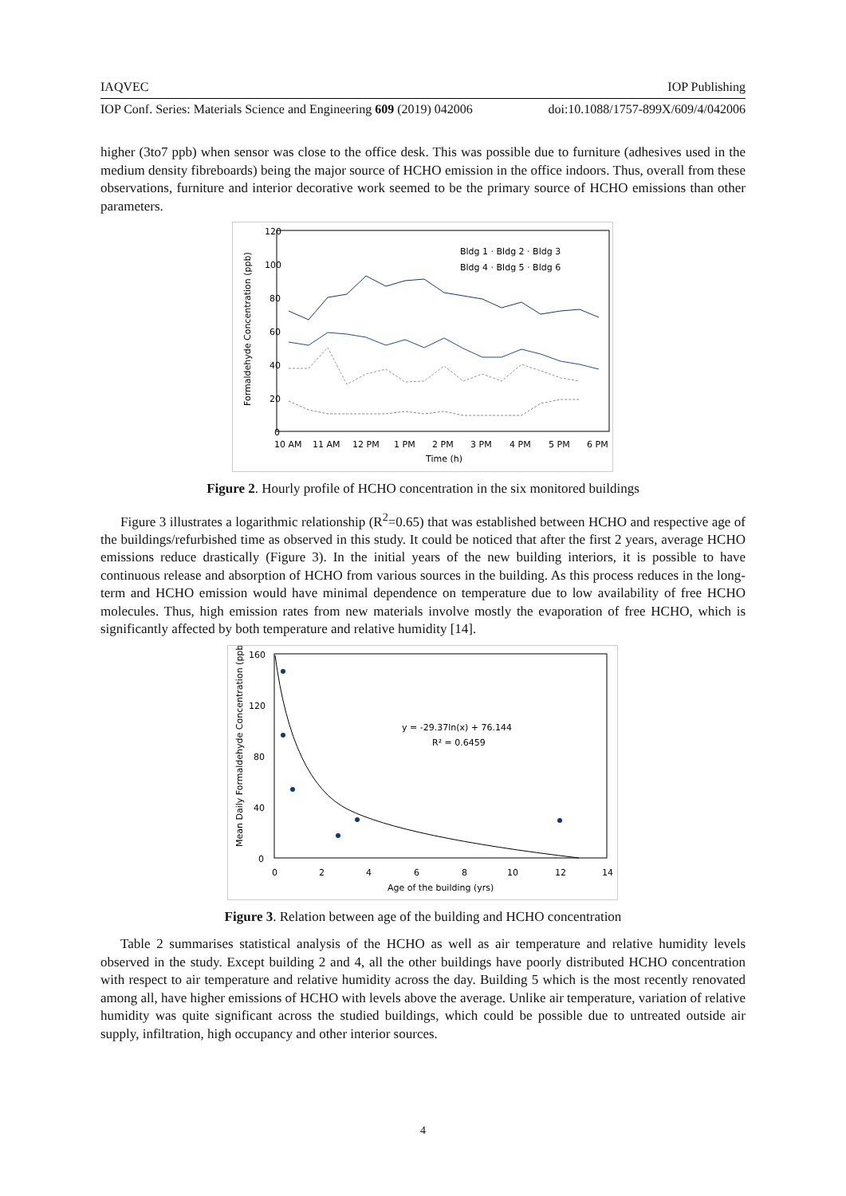IAQVEC IOP Publishing
IOP Conf. Series: Materials Science and Engineering 609 (2019) 042006 doi:10.1088/1757-899X/609/4/042006
higher (3to7 ppb) when sensor was close to the office desk. This was possible due to furniture (adhesives used in the medium density fibreboards) being the major source of HCHO emission in the office indoors. Thus, overall from these observations, furniture and interior decorative work seemed to be the primary source of HCHO emissions than other parameters.
120
100
80
60
40
20
0
10 AM
11 AM
12 PM
1 PM
2 PM
3 PM
4 PM
5 PM
6 PM
Time (h)
Formaldehyde Concentration (ppb)
Bldg 1 · Bldg 2 · Bldg 3
Bldg 4 · Bldg 5 · Bldg 6
Figure 2. Hourly profile of HCHO concentration in the six monitored buildings
Figure 3 illustrates a logarithmic relationship (R<sup>2</sup>=0.65) that was established between HCHO and respective age of the buildings/refurbished time as observed in this study. It could be noticed that after the first 2 years, average HCHO emissions reduce drastically (Figure 3). In the initial years of the new building interiors, it is possible to have continuous release and absorption of HCHO from various sources in the building. As this process reduces in the long-term and HCHO emission would have minimal dependence on temperature due to low availability of free HCHO molecules. Thus, high emission rates from new materials involve mostly the evaporation of free HCHO, which is significantly affected by both temperature and relative humidity [14].
160
120
80
40
0
0
2
4
6
8
10
12
14
Age of the building (yrs)
Mean Daily Formaldehyde Concentration (ppb)
y = -29.37ln(x) + 76.144
R² = 0.6459
Figure 3. Relation between age of the building and HCHO concentration
Table 2 summarises statistical analysis of the HCHO as well as air temperature and relative humidity levels observed in the study. Except building 2 and 4, all the other buildings have poorly distributed HCHO concentration with respect to air temperature and relative humidity across the day. Building 5 which is the most recently renovated among all, have higher emissions of HCHO with levels above the average. Unlike air temperature, variation of relative humidity was quite significant across the studied buildings, which could be possible due to untreated outside air supply, infiltration, high occupancy and other interior sources.
4